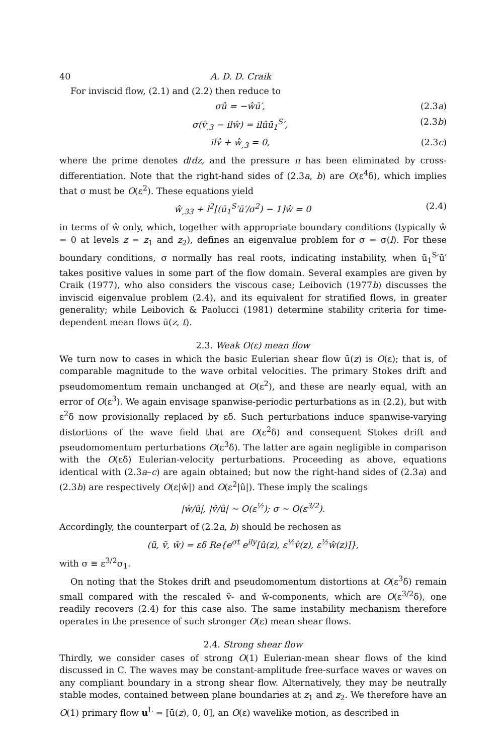40 A. D. D. Craik
For inviscid flow, (2.1) and (2.2) then reduce to
σû = −ŵū′, (2.3a)
σ(v̂<sub>,3</sub> − ilŵ) = ilûū<sub>1</sub><sup>S</sup>′, (2.3b)
ilv̂ + ŵ<sub>,3</sub> = 0, (2.3c)
where the prime denotes d/dz, and the pressure π has been eliminated by cross-differentiation. Note that the right-hand sides of (2.3a, b) are O(ε<sup>4</sup>δ), which implies that σ must be O(ε<sup>2</sup>). These equations yield
ŵ<sub>,33</sub> + l<sup>2</sup>[(ū<sub>1</sub><sup>S</sup>′ū′/σ<sup>2</sup>) − 1]ŵ = 0 (2.4)
in terms of ŵ only, which, together with appropriate boundary conditions (typically ŵ = 0 at levels z = z<sub>1</sub> and z<sub>2</sub>), defines an eigenvalue problem for σ = σ(l). For these boundary conditions, σ normally has real roots, indicating instability, when ū<sub>1</sub><sup>S</sup>′ū′ takes positive values in some part of the flow domain. Several examples are given by Craik (1977), who also considers the viscous case; Leibovich (1977b) discusses the inviscid eigenvalue problem (2.4), and its equivalent for stratified flows, in greater generality; while Leibovich & Paolucci (1981) determine stability criteria for time-dependent mean flows ū(z, t).
2.3. Weak O(ε) mean flow
We turn now to cases in which the basic Eulerian shear flow ū(z) is O(ε); that is, of comparable magnitude to the wave orbital velocities. The primary Stokes drift and pseudomomentum remain unchanged at O(ε<sup>2</sup>), and these are nearly equal, with an error of O(ε<sup>3</sup>). We again envisage spanwise-periodic perturbations as in (2.2), but with ε<sup>2</sup>δ now provisionally replaced by εδ. Such perturbations induce spanwise-varying distortions of the wave field that are O(ε<sup>2</sup>δ) and consequent Stokes drift and pseudomomentum perturbations O(ε<sup>3</sup>δ). The latter are again negligible in comparison with the O(εδ) Eulerian-velocity perturbations. Proceeding as above, equations identical with (2.3a–c) are again obtained; but now the right-hand sides of (2.3a) and (2.3b) are respectively O(ε|ŵ|) and O(ε<sup>2</sup>|û|). These imply the scalings
|ŵ/û|, |v̂/û| ~ O(ε<sup>½</sup>); σ ~ O(ε<sup>3/2</sup>).
Accordingly, the counterpart of (2.2a, b) should be rechosen as
(ũ, ṽ, w̃) = εδ Re{e<sup>σt</sup> e<sup>ily</sup>[û(z), ε<sup>½</sup>v̂(z), ε<sup>½</sup>ŵ(z)]},
with σ ≡ ε<sup>3/2</sup>σ<sub>1</sub>.
On noting that the Stokes drift and pseudomomentum distortions at O(ε<sup>3</sup>δ) remain small compared with the rescaled ṽ- and w̃-components, which are O(ε<sup>3/2</sup>δ), one readily recovers (2.4) for this case also. The same instability mechanism therefore operates in the presence of such stronger O(ε) mean shear flows.
2.4. Strong shear flow
Thirdly, we consider cases of strong O(1) Eulerian-mean shear flows of the kind discussed in C. The waves may be constant-amplitude free-surface waves or waves on any compliant boundary in a strong shear flow. Alternatively, they may be neutrally stable modes, contained between plane boundaries at z<sub>1</sub> and z<sub>2</sub>. We therefore have an O(1) primary flow u<sup>L</sup> = [ū(z), 0, 0], an O(ε) wavelike motion, as described in